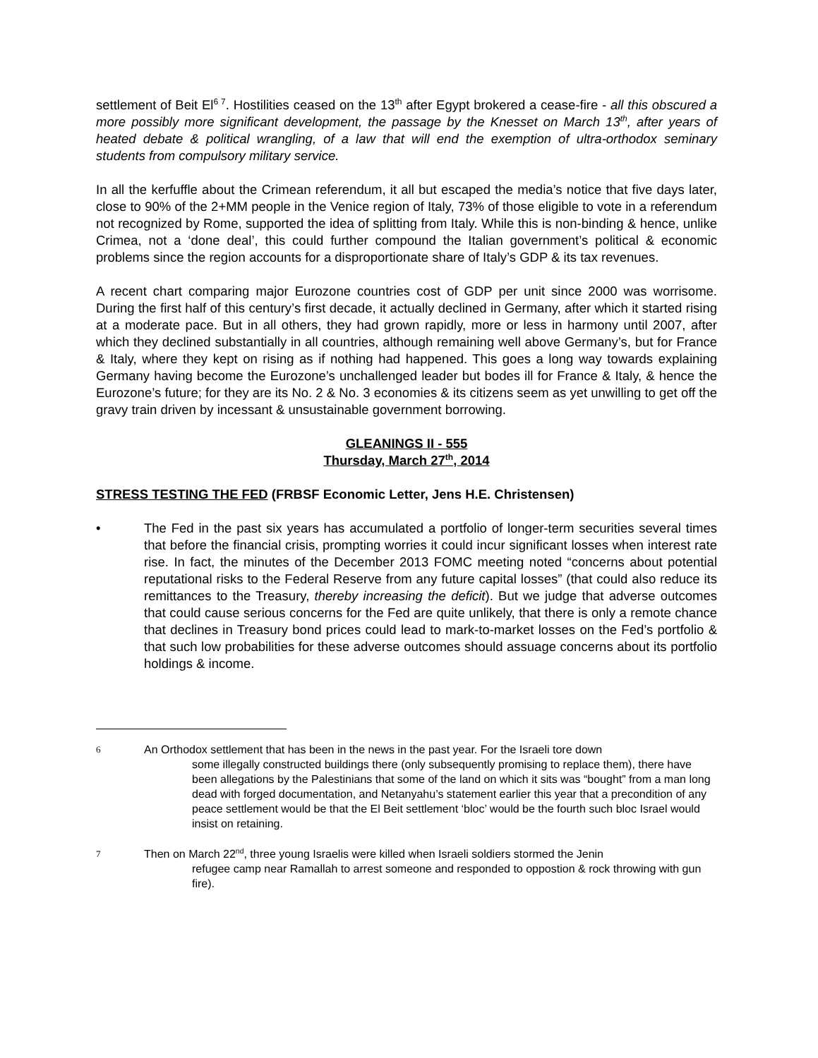settlement of Beit El<sup>6 7</sup>. Hostilities ceased on the 13<sup>th</sup> after Egypt brokered a cease-fire - all this obscured a more possibly more significant development, the passage by the Knesset on March 13<sup>th</sup>, after years of heated debate & political wrangling, of a law that will end the exemption of ultra-orthodox seminary students from compulsory military service.
In all the kerfuffle about the Crimean referendum, it all but escaped the media’s notice that five days later, close to 90% of the 2+MM people in the Venice region of Italy, 73% of those eligible to vote in a referendum not recognized by Rome, supported the idea of splitting from Italy. While this is non-binding & hence, unlike Crimea, not a ‘done deal’, this could further compound the Italian government’s political & economic problems since the region accounts for a disproportionate share of Italy’s GDP & its tax revenues.
A recent chart comparing major Eurozone countries cost of GDP per unit since 2000 was worrisome. During the first half of this century’s first decade, it actually declined in Germany, after which it started rising at a moderate pace. But in all others, they had grown rapidly, more or less in harmony until 2007, after which they declined substantially in all countries, although remaining well above Germany’s, but for France & Italy, where they kept on rising as if nothing had happened. This goes a long way towards explaining Germany having become the Eurozone’s unchallenged leader but bodes ill for France & Italy, & hence the Eurozone’s future; for they are its No. 2 & No. 3 economies & its citizens seem as yet unwilling to get off the gravy train driven by incessant & unsustainable government borrowing.
GLEANINGS II - 555
Thursday, March 27<sup>th</sup>, 2014
STRESS TESTING THE FED (FRBSF Economic Letter, Jens H.E. Christensen)
• The Fed in the past six years has accumulated a portfolio of longer-term securities several times that before the financial crisis, prompting worries it could incur significant losses when interest rate rise. In fact, the minutes of the December 2013 FOMC meeting noted “concerns about potential reputational risks to the Federal Reserve from any future capital losses” (that could also reduce its remittances to the Treasury, thereby increasing the deficit). But we judge that adverse outcomes that could cause serious concerns for the Fed are quite unlikely, that there is only a remote chance that declines in Treasury bond prices could lead to mark-to-market losses on the Fed’s portfolio & that such low probabilities for these adverse outcomes should assuage concerns about its portfolio holdings & income.
6
An Orthodox settlement that has been in the news in the past year. For the Israeli tore down
some illegally constructed buildings there (only subsequently promising to replace them), there have been allegations by the Palestinians that some of the land on which it sits was “bought” from a man long dead with forged documentation, and Netanyahu’s statement earlier this year that a precondition of any peace settlement would be that the El Beit settlement ‘bloc’ would be the fourth such bloc Israel would insist on retaining.
7
Then on March 22<sup>nd</sup>, three young Israelis were killed when Israeli soldiers stormed the Jenin
refugee camp near Ramallah to arrest someone and responded to oppostion & rock throwing with gun fire).